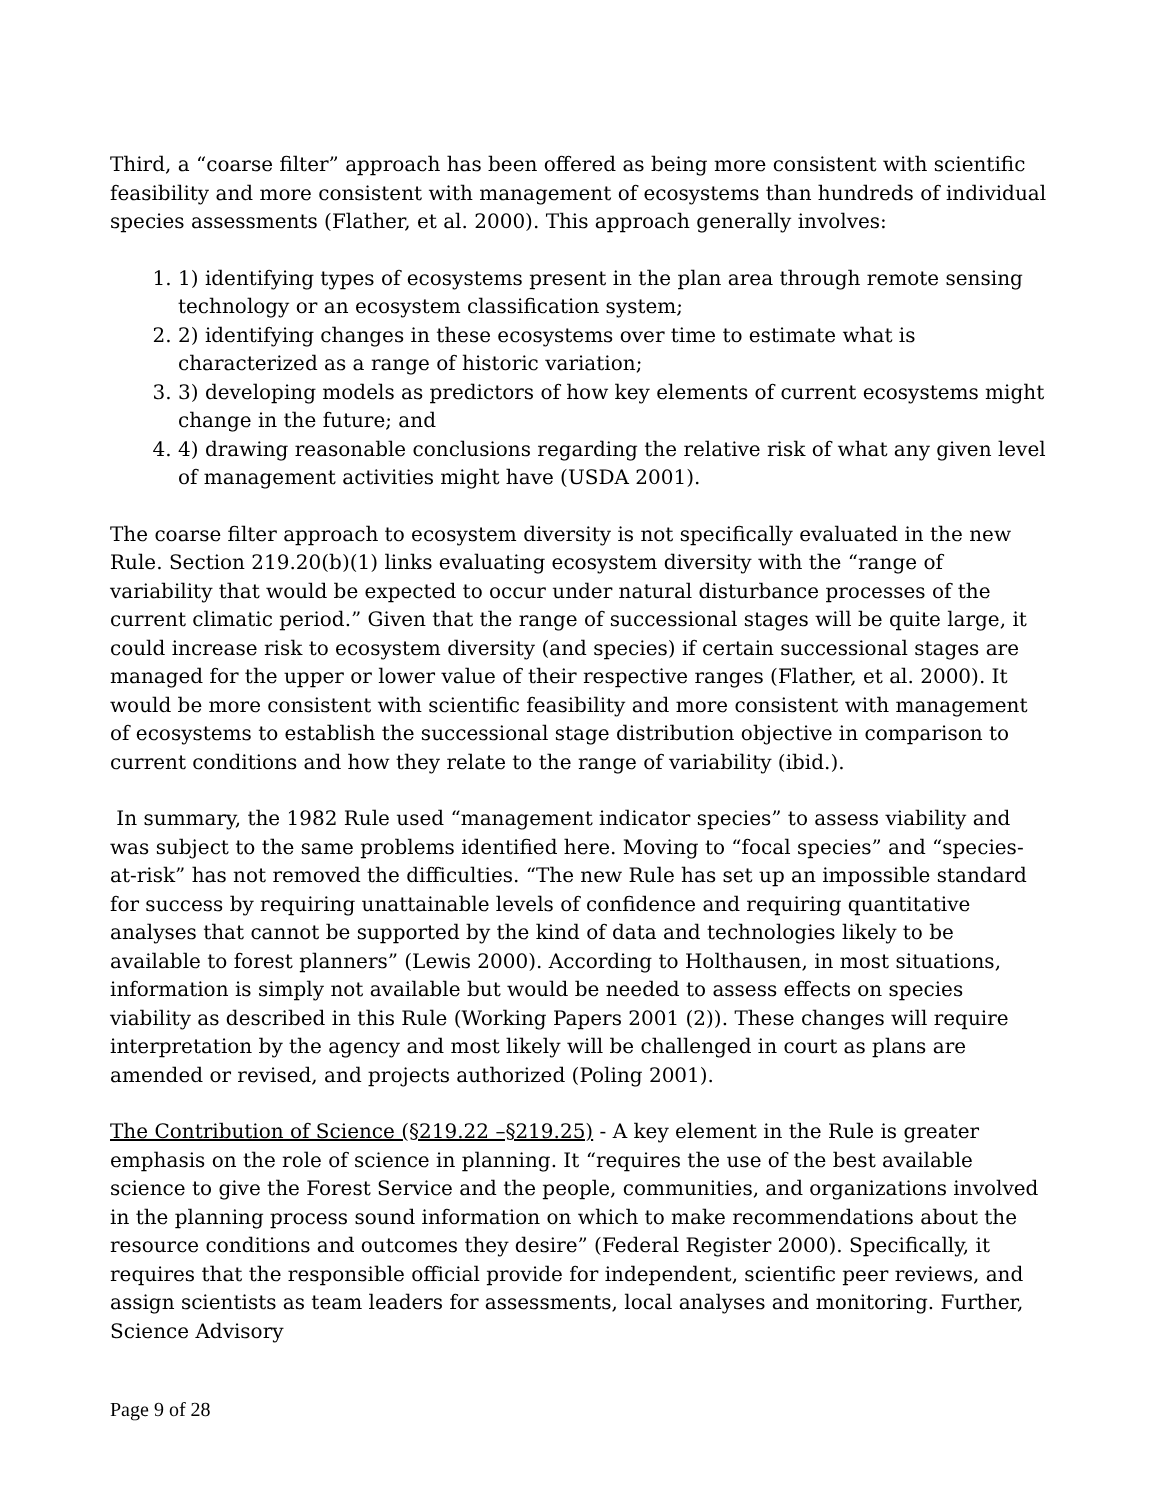Third, a “coarse filter” approach has been offered as being more consistent with scientific feasibility and more consistent with management of ecosystems than hundreds of individual species assessments (Flather, et al. 2000). This approach generally involves:
1. 1) identifying types of ecosystems present in the plan area through remote sensing technology or an ecosystem classification system;
2. 2) identifying changes in these ecosystems over time to estimate what is characterized as a range of historic variation;
3. 3) developing models as predictors of how key elements of current ecosystems might change in the future; and
4. 4) drawing reasonable conclusions regarding the relative risk of what any given level of management activities might have (USDA 2001).
The coarse filter approach to ecosystem diversity is not specifically evaluated in the new Rule. Section 219.20(b)(1) links evaluating ecosystem diversity with the “range of variability that would be expected to occur under natural disturbance processes of the current climatic period.” Given that the range of successional stages will be quite large, it could increase risk to ecosystem diversity (and species) if certain successional stages are managed for the upper or lower value of their respective ranges (Flather, et al. 2000). It would be more consistent with scientific feasibility and more consistent with management of ecosystems to establish the successional stage distribution objective in comparison to current conditions and how they relate to the range of variability (ibid.).
In summary, the 1982 Rule used “management indicator species” to assess viability and was subject to the same problems identified here. Moving to “focal species” and “species-at-risk” has not removed the difficulties. “The new Rule has set up an impossible standard for success by requiring unattainable levels of confidence and requiring quantitative analyses that cannot be supported by the kind of data and technologies likely to be available to forest planners” (Lewis 2000). According to Holthausen, in most situations, information is simply not available but would be needed to assess effects on species viability as described in this Rule (Working Papers 2001 (2)). These changes will require interpretation by the agency and most likely will be challenged in court as plans are amended or revised, and projects authorized (Poling 2001).
The Contribution of Science (§219.22 –§219.25) - A key element in the Rule is greater emphasis on the role of science in planning. It “requires the use of the best available science to give the Forest Service and the people, communities, and organizations involved in the planning process sound information on which to make recommendations about the resource conditions and outcomes they desire” (Federal Register 2000). Specifically, it requires that the responsible official provide for independent, scientific peer reviews, and assign scientists as team leaders for assessments, local analyses and monitoring. Further, Science Advisory
Page 9 of 28